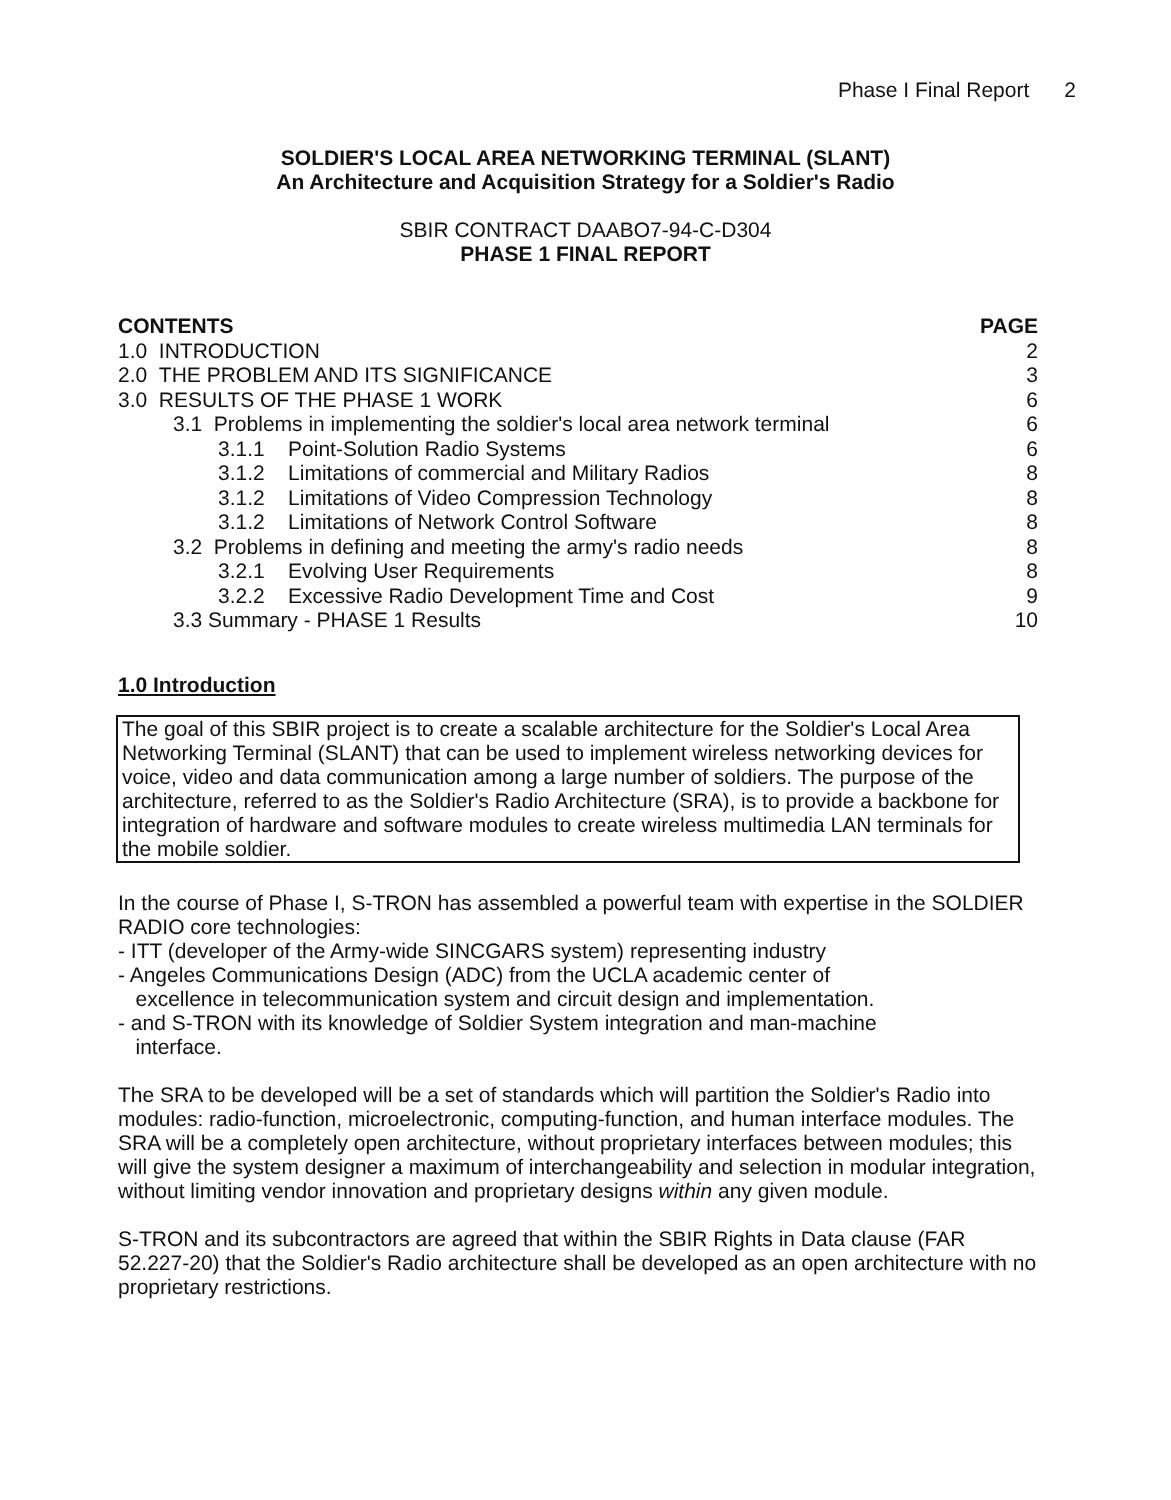Phase I Final Report 2
SOLDIER'S LOCAL AREA NETWORKING TERMINAL (SLANT)
An Architecture and Acquisition Strategy for a Soldier's Radio
SBIR CONTRACT DAABO7-94-C-D304
PHASE 1 FINAL REPORT
| CONTENTS | PAGE |
| --- | --- |
| 1.0 INTRODUCTION | 2 |
| 2.0 THE PROBLEM AND ITS SIGNIFICANCE | 3 |
| 3.0 RESULTS OF THE PHASE 1 WORK | 6 |
| 3.1 Problems in implementing the soldier's local area network terminal | 6 |
| 3.1.1 Point-Solution Radio Systems | 6 |
| 3.1.2 Limitations of commercial and Military Radios | 8 |
| 3.1.2 Limitations of Video Compression Technology | 8 |
| 3.1.2 Limitations of Network Control Software | 8 |
| 3.2 Problems in defining and meeting the army's radio needs | 8 |
| 3.2.1 Evolving User Requirements | 8 |
| 3.2.2 Excessive Radio Development Time and Cost | 9 |
| 3.3 Summary - PHASE 1 Results | 10 |
1.0 Introduction
The goal of this SBIR project is to create a scalable architecture for the Soldier's Local Area Networking Terminal (SLANT) that can be used to implement wireless networking devices for voice, video and data communication among a large number of soldiers. The purpose of the architecture, referred to as the Soldier's Radio Architecture (SRA), is to provide a backbone for integration of hardware and software modules to create wireless multimedia LAN terminals for the mobile soldier.
In the course of Phase I, S-TRON has assembled a powerful team with expertise in the SOLDIER RADIO core technologies:
- ITT (developer of the Army-wide SINCGARS system) representing industry
- Angeles Communications Design (ADC) from the UCLA academic center of
excellence in telecommunication system and circuit design and implementation.
- and S-TRON with its knowledge of Soldier System integration and man-machine
interface.
The SRA to be developed will be a set of standards which will partition the Soldier's Radio into modules: radio-function, microelectronic, computing-function, and human interface modules. The SRA will be a completely open architecture, without proprietary interfaces between modules; this will give the system designer a maximum of interchangeability and selection in modular integration, without limiting vendor innovation and proprietary designs within any given module.
S-TRON and its subcontractors are agreed that within the SBIR Rights in Data clause (FAR 52.227-20) that the Soldier's Radio architecture shall be developed as an open architecture with no proprietary restrictions.